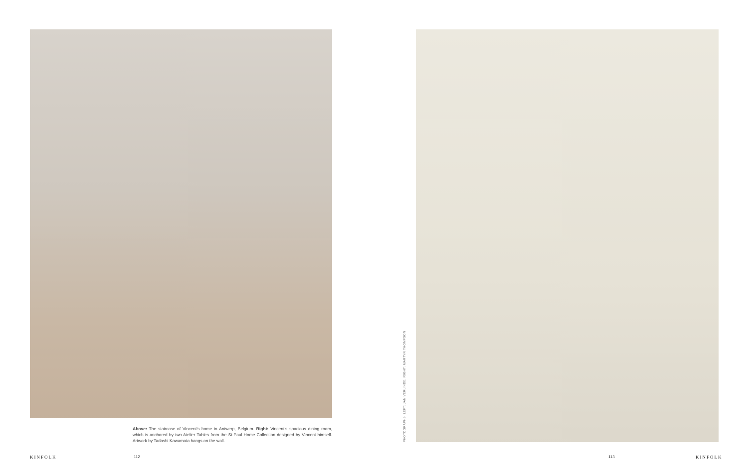Above: The staircase of Vincent's home in Antwerp, Belgium. Right: Vincent's spacious dining room, which is anchored by two Atelier Tables from the St-Paul Home Collection designed by Vincent himself. Artwork by Tadashi Kawamata hangs on the wall.
PHOTOGRAPHS, LEFT: JAN VERLINDE; RIGHT: MARTYN THOMPSON
KINFOLK 112 113 KINFOLK